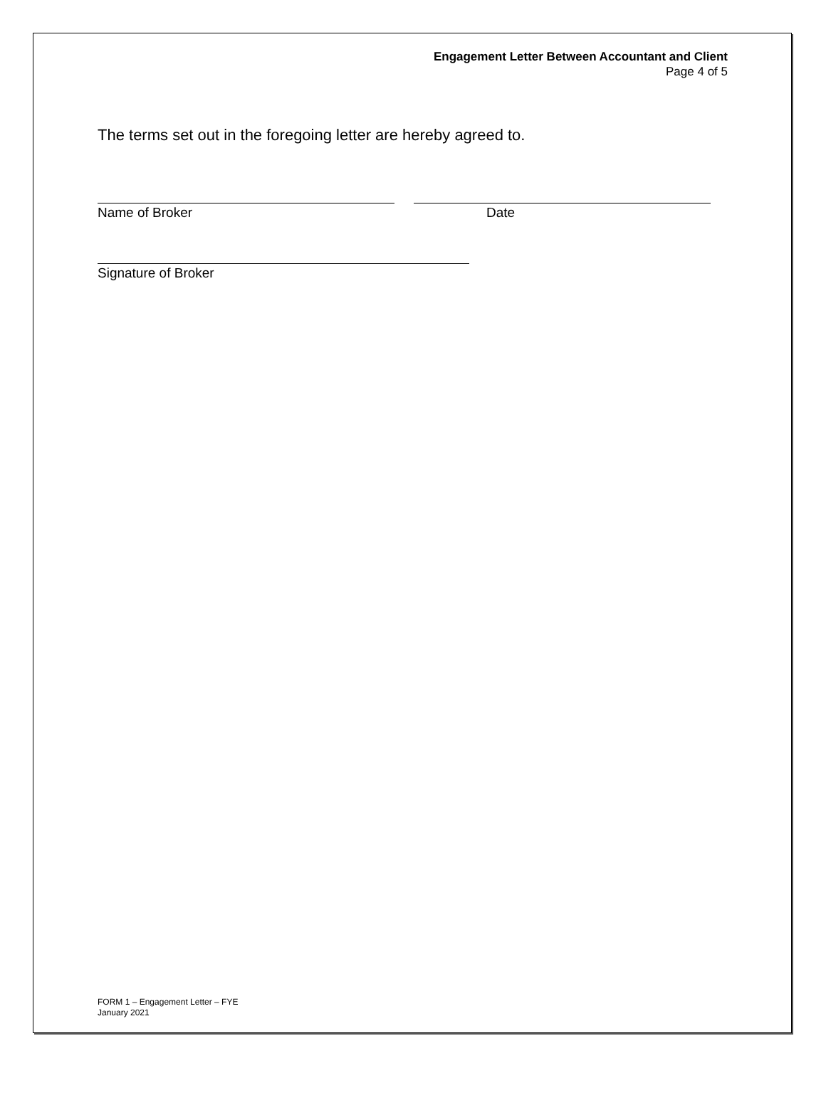Engagement Letter Between Accountant and Client
Page 4 of 5
The terms set out in the foregoing letter are hereby agreed to.
Name of Broker Date
Signature of Broker
FORM 1 – Engagement Letter – FYE
January 2021